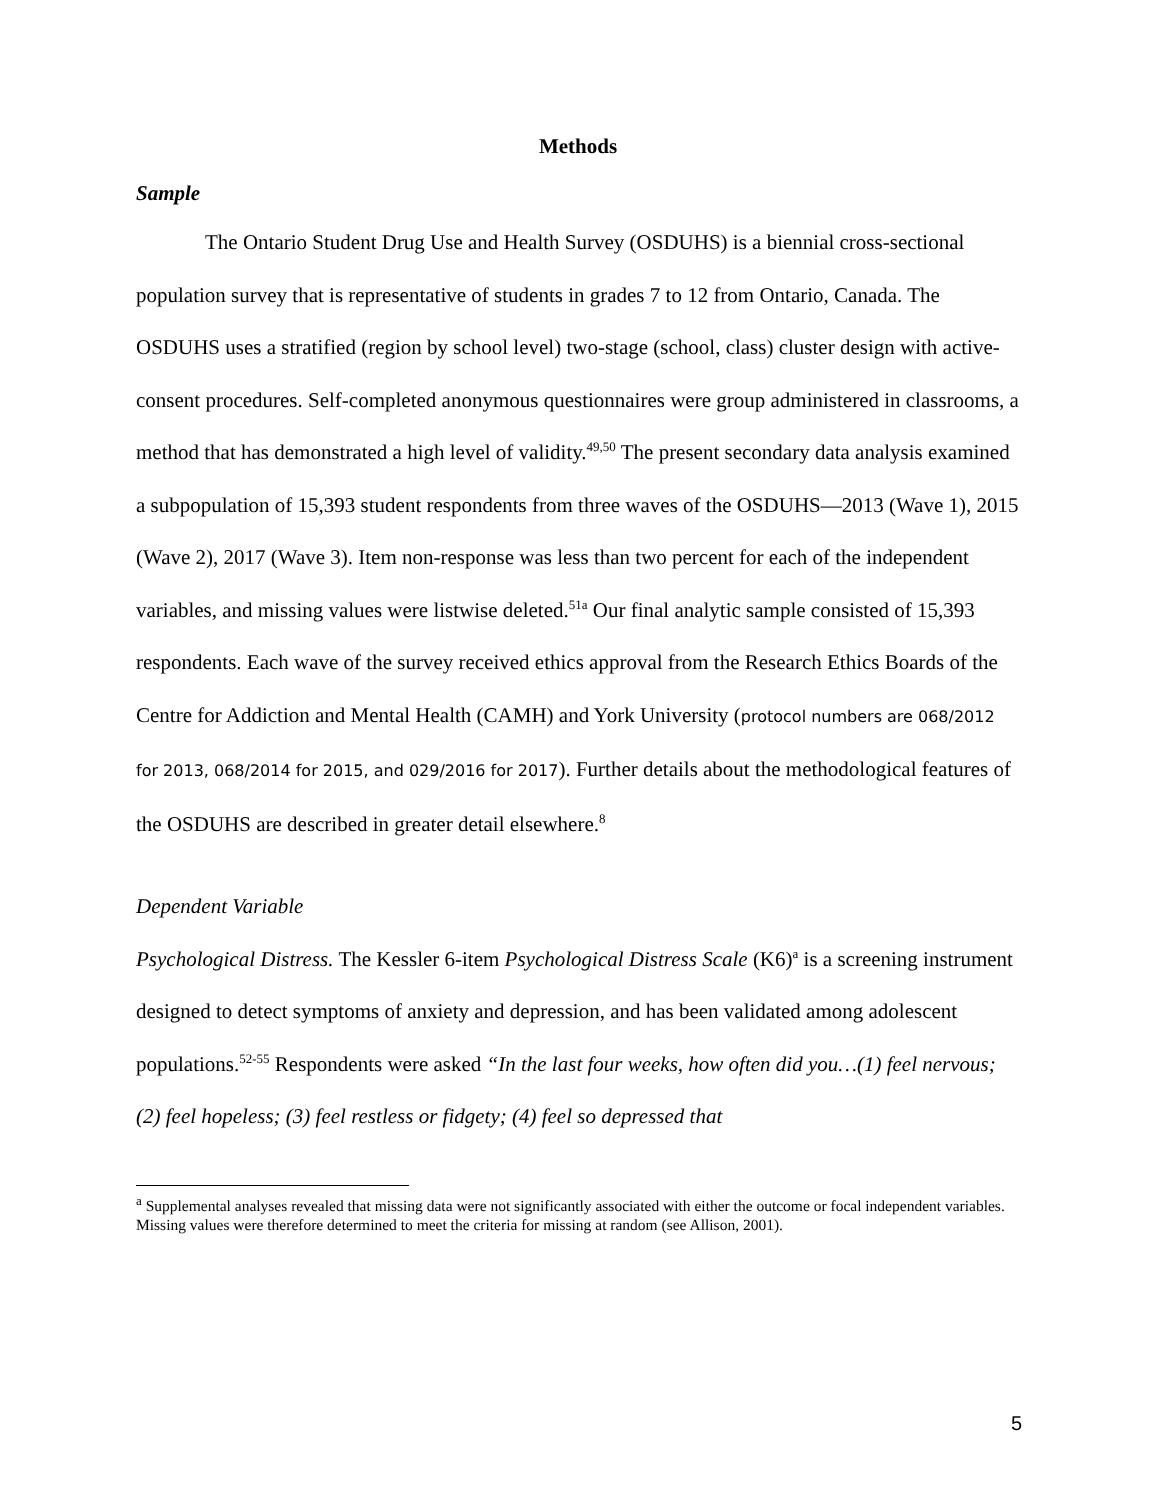Methods
Sample
The Ontario Student Drug Use and Health Survey (OSDUHS) is a biennial cross-sectional population survey that is representative of students in grades 7 to 12 from Ontario, Canada. The OSDUHS uses a stratified (region by school level) two-stage (school, class) cluster design with active-consent procedures. Self-completed anonymous questionnaires were group administered in classrooms, a method that has demonstrated a high level of validity.<sup>49,50</sup> The present secondary data analysis examined a subpopulation of 15,393 student respondents from three waves of the OSDUHS—2013 (Wave 1), 2015 (Wave 2), 2017 (Wave 3). Item non-response was less than two percent for each of the independent variables, and missing values were listwise deleted.<sup>51a</sup> Our final analytic sample consisted of 15,393 respondents. Each wave of the survey received ethics approval from the Research Ethics Boards of the Centre for Addiction and Mental Health (CAMH) and York University (protocol numbers are 068/2012 for 2013, 068/2014 for 2015, and 029/2016 for 2017). Further details about the methodological features of the OSDUHS are described in greater detail elsewhere.<sup>8</sup>
Dependent Variable
Psychological Distress. The Kessler 6-item Psychological Distress Scale (K6)<sup>a</sup> is a screening instrument designed to detect symptoms of anxiety and depression, and has been validated among adolescent populations.<sup>52-55</sup> Respondents were asked “In the last four weeks, how often did you…(1) feel nervous; (2) feel hopeless; (3) feel restless or fidgety; (4) feel so depressed that
<sup>a</sup> Supplemental analyses revealed that missing data were not significantly associated with either the outcome or focal independent variables. Missing values were therefore determined to meet the criteria for missing at random (see Allison, 2001).
5